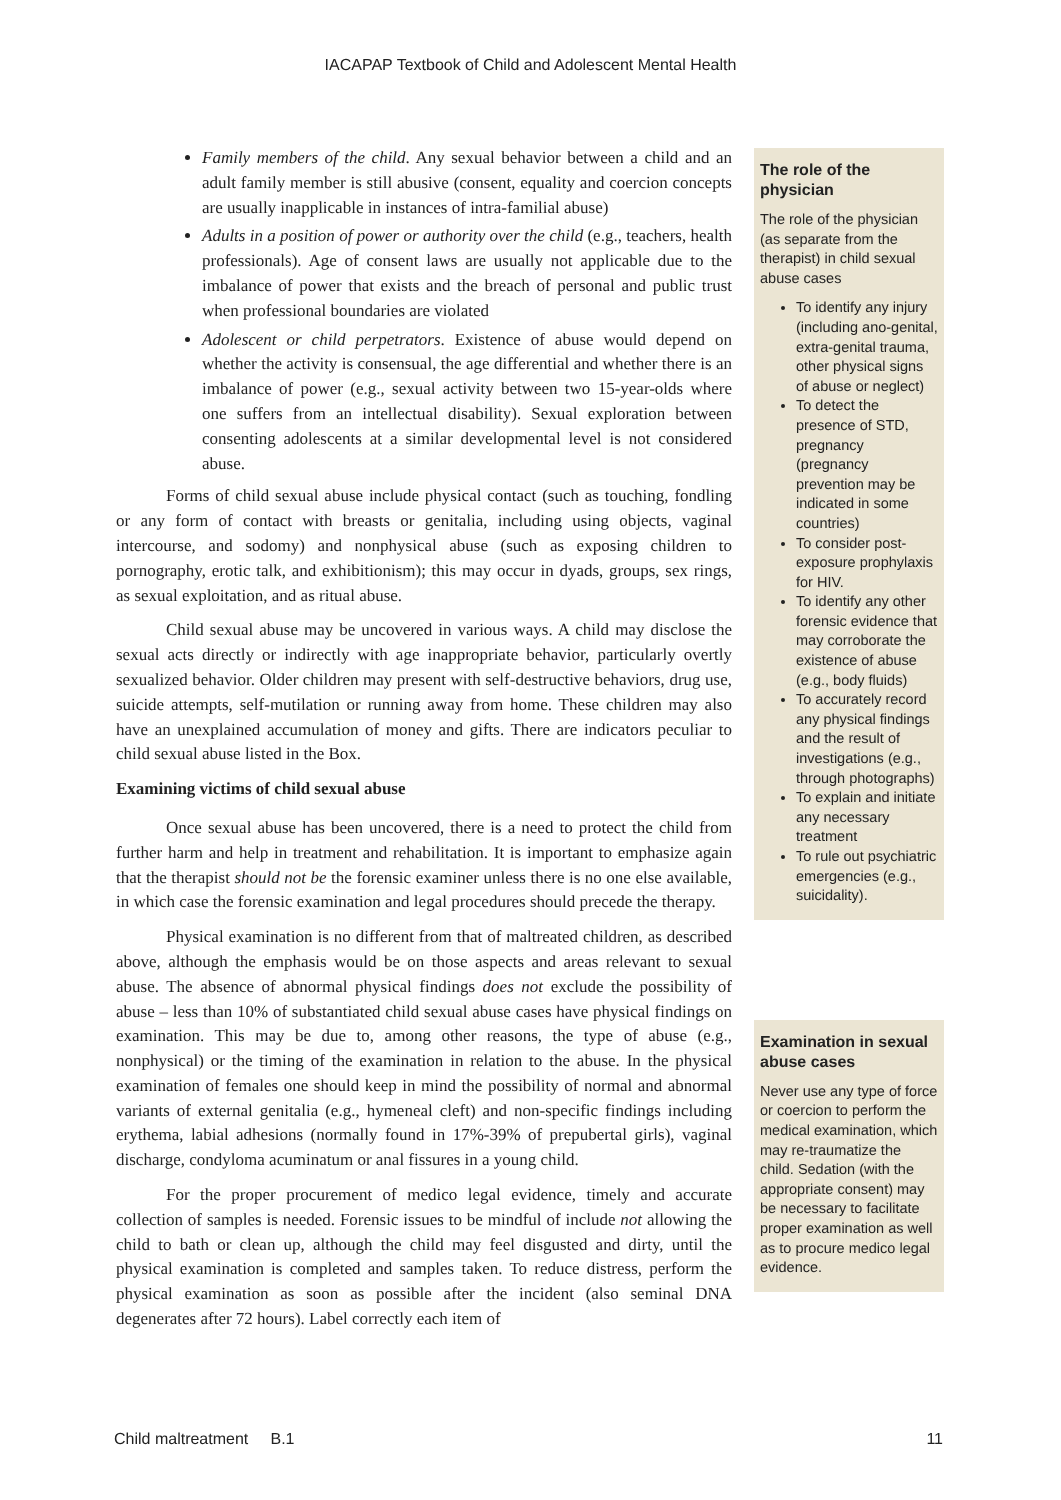IACAPAP Textbook of Child and Adolescent Mental Health
Family members of the child. Any sexual behavior between a child and an adult family member is still abusive (consent, equality and coercion concepts are usually inapplicable in instances of intra-familial abuse)
Adults in a position of power or authority over the child (e.g., teachers, health professionals). Age of consent laws are usually not applicable due to the imbalance of power that exists and the breach of personal and public trust when professional boundaries are violated
Adolescent or child perpetrators. Existence of abuse would depend on whether the activity is consensual, the age differential and whether there is an imbalance of power (e.g., sexual activity between two 15-year-olds where one suffers from an intellectual disability). Sexual exploration between consenting adolescents at a similar developmental level is not considered abuse.
Forms of child sexual abuse include physical contact (such as touching, fondling or any form of contact with breasts or genitalia, including using objects, vaginal intercourse, and sodomy) and nonphysical abuse (such as exposing children to pornography, erotic talk, and exhibitionism); this may occur in dyads, groups, sex rings, as sexual exploitation, and as ritual abuse.
Child sexual abuse may be uncovered in various ways. A child may disclose the sexual acts directly or indirectly with age inappropriate behavior, particularly overtly sexualized behavior. Older children may present with self-destructive behaviors, drug use, suicide attempts, self-mutilation or running away from home. These children may also have an unexplained accumulation of money and gifts. There are indicators peculiar to child sexual abuse listed in the Box.
Examining victims of child sexual abuse
Once sexual abuse has been uncovered, there is a need to protect the child from further harm and help in treatment and rehabilitation. It is important to emphasize again that the therapist should not be the forensic examiner unless there is no one else available, in which case the forensic examination and legal procedures should precede the therapy.
Physical examination is no different from that of maltreated children, as described above, although the emphasis would be on those aspects and areas relevant to sexual abuse. The absence of abnormal physical findings does not exclude the possibility of abuse – less than 10% of substantiated child sexual abuse cases have physical findings on examination. This may be due to, among other reasons, the type of abuse (e.g., nonphysical) or the timing of the examination in relation to the abuse. In the physical examination of females one should keep in mind the possibility of normal and abnormal variants of external genitalia (e.g., hymeneal cleft) and non-specific findings including erythema, labial adhesions (normally found in 17%-39% of prepubertal girls), vaginal discharge, condyloma acuminatum or anal fissures in a young child.
For the proper procurement of medico legal evidence, timely and accurate collection of samples is needed. Forensic issues to be mindful of include not allowing the child to bath or clean up, although the child may feel disgusted and dirty, until the physical examination is completed and samples taken. To reduce distress, perform the physical examination as soon as possible after the incident (also seminal DNA degenerates after 72 hours). Label correctly each item of
The role of the physician
The role of the physician (as separate from the therapist) in child sexual abuse cases
To identify any injury (including ano-genital, extra-genital trauma, other physical signs of abuse or neglect)
To detect the presence of STD, pregnancy (pregnancy prevention may be indicated in some countries)
To consider post-exposure prophylaxis for HIV.
To identify any other forensic evidence that may corroborate the existence of abuse (e.g., body fluids)
To accurately record any physical findings and the result of investigations (e.g., through photographs)
To explain and initiate any necessary treatment
To rule out psychiatric emergencies (e.g., suicidality).
Examination in sexual abuse cases
Never use any type of force or coercion to perform the medical examination, which may re-traumatize the child. Sedation (with the appropriate consent) may be necessary to facilitate proper examination as well as to procure medico legal evidence.
Child maltreatment B.1 11